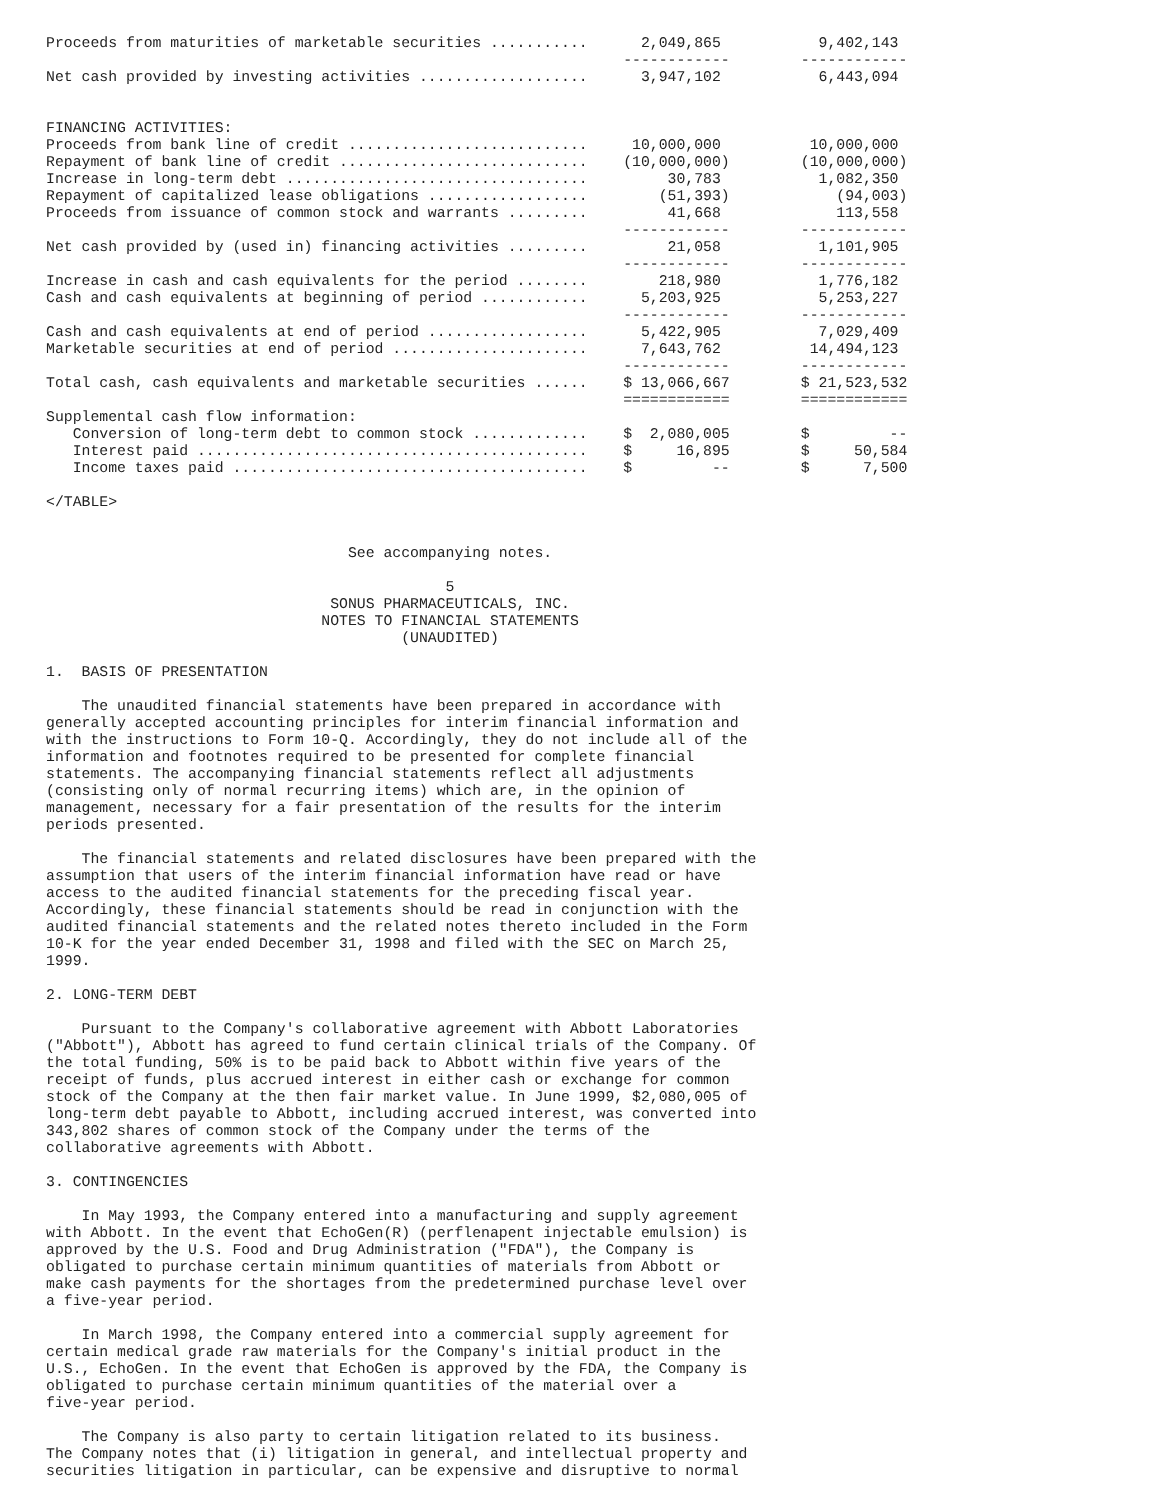Proceeds from maturities of marketable securities ...........      2,049,865           9,402,143
                                                                 ------------        ------------
Net cash provided by investing activities ...................      3,947,102           6,443,094


FINANCING ACTIVITIES:
Proceeds from bank line of credit ...........................     10,000,000          10,000,000
Repayment of bank line of credit ............................    (10,000,000)        (10,000,000)
Increase in long-term debt ..................................         30,783           1,082,350
Repayment of capitalized lease obligations ..................        (51,393)            (94,003)
Proceeds from issuance of common stock and warrants .........         41,668             113,558
                                                                 ------------        ------------
Net cash provided by (used in) financing activities .........         21,058           1,101,905
                                                                 ------------        ------------
Increase in cash and cash equivalents for the period ........        218,980           1,776,182
Cash and cash equivalents at beginning of period ............      5,203,925           5,253,227
                                                                 ------------        ------------
Cash and cash equivalents at end of period ..................      5,422,905           7,029,409
Marketable securities at end of period ......................      7,643,762          14,494,123
                                                                 ------------        ------------
Total cash, cash equivalents and marketable securities ......    $ 13,066,667        $ 21,523,532
                                                                 ============        ============
Supplemental cash flow information:
   Conversion of long-term debt to common stock .............    $  2,080,005        $         --
   Interest paid ............................................    $     16,895        $     50,584
   Income taxes paid ........................................    $         --        $      7,500

</TABLE>


                                  See accompanying notes.

                                             5
                                SONUS PHARMACEUTICALS, INC.
                               NOTES TO FINANCIAL STATEMENTS
                                        (UNAUDITED)

1.  BASIS OF PRESENTATION

    The unaudited financial statements have been prepared in accordance with
generally accepted accounting principles for interim financial information and
with the instructions to Form 10-Q. Accordingly, they do not include all of the
information and footnotes required to be presented for complete financial
statements. The accompanying financial statements reflect all adjustments
(consisting only of normal recurring items) which are, in the opinion of
management, necessary for a fair presentation of the results for the interim
periods presented.

    The financial statements and related disclosures have been prepared with the
assumption that users of the interim financial information have read or have
access to the audited financial statements for the preceding fiscal year.
Accordingly, these financial statements should be read in conjunction with the
audited financial statements and the related notes thereto included in the Form
10-K for the year ended December 31, 1998 and filed with the SEC on March 25,
1999.

2. LONG-TERM DEBT

    Pursuant to the Company's collaborative agreement with Abbott Laboratories
("Abbott"), Abbott has agreed to fund certain clinical trials of the Company. Of
the total funding, 50% is to be paid back to Abbott within five years of the
receipt of funds, plus accrued interest in either cash or exchange for common
stock of the Company at the then fair market value. In June 1999, $2,080,005 of
long-term debt payable to Abbott, including accrued interest, was converted into
343,802 shares of common stock of the Company under the terms of the
collaborative agreements with Abbott.

3. CONTINGENCIES

    In May 1993, the Company entered into a manufacturing and supply agreement
with Abbott. In the event that EchoGen(R) (perflenapent injectable emulsion) is
approved by the U.S. Food and Drug Administration ("FDA"), the Company is
obligated to purchase certain minimum quantities of materials from Abbott or
make cash payments for the shortages from the predetermined purchase level over
a five-year period.

    In March 1998, the Company entered into a commercial supply agreement for
certain medical grade raw materials for the Company's initial product in the
U.S., EchoGen. In the event that EchoGen is approved by the FDA, the Company is
obligated to purchase certain minimum quantities of the material over a
five-year period.

    The Company is also party to certain litigation related to its business.
The Company notes that (i) litigation in general, and intellectual property and
securities litigation in particular, can be expensive and disruptive to normal